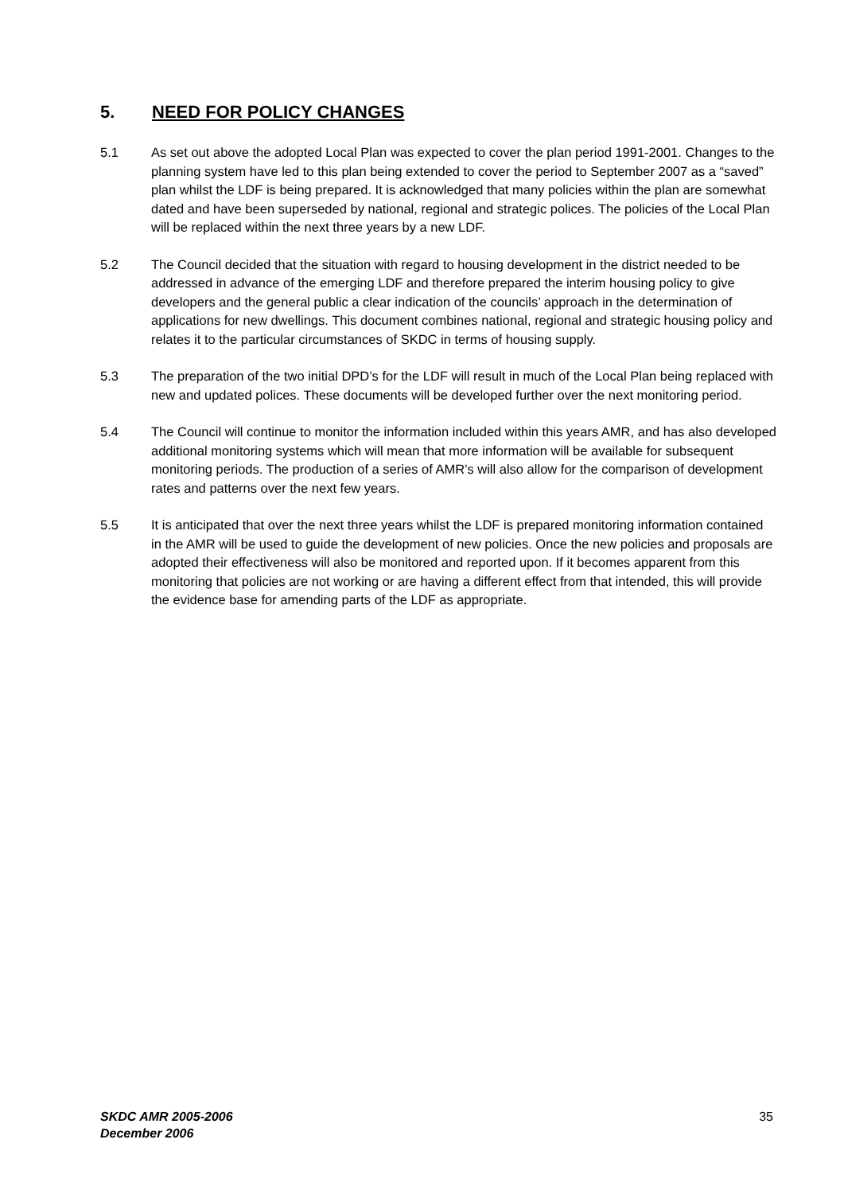5. NEED FOR POLICY CHANGES
5.1 As set out above the adopted Local Plan was expected to cover the plan period 1991-2001. Changes to the planning system have led to this plan being extended to cover the period to September 2007 as a “saved” plan whilst the LDF is being prepared. It is acknowledged that many policies within the plan are somewhat dated and have been superseded by national, regional and strategic polices. The policies of the Local Plan will be replaced within the next three years by a new LDF.
5.2 The Council decided that the situation with regard to housing development in the district needed to be addressed in advance of the emerging LDF and therefore prepared the interim housing policy to give developers and the general public a clear indication of the councils’ approach in the determination of applications for new dwellings. This document combines national, regional and strategic housing policy and relates it to the particular circumstances of SKDC in terms of housing supply.
5.3 The preparation of the two initial DPD’s for the LDF will result in much of the Local Plan being replaced with new and updated polices. These documents will be developed further over the next monitoring period.
5.4 The Council will continue to monitor the information included within this years AMR, and has also developed additional monitoring systems which will mean that more information will be available for subsequent monitoring periods. The production of a series of AMR’s will also allow for the comparison of development rates and patterns over the next few years.
5.5 It is anticipated that over the next three years whilst the LDF is prepared monitoring information contained in the AMR will be used to guide the development of new policies. Once the new policies and proposals are adopted their effectiveness will also be monitored and reported upon. If it becomes apparent from this monitoring that policies are not working or are having a different effect from that intended, this will provide the evidence base for amending parts of the LDF as appropriate.
SKDC AMR 2005-2006
December 2006
35